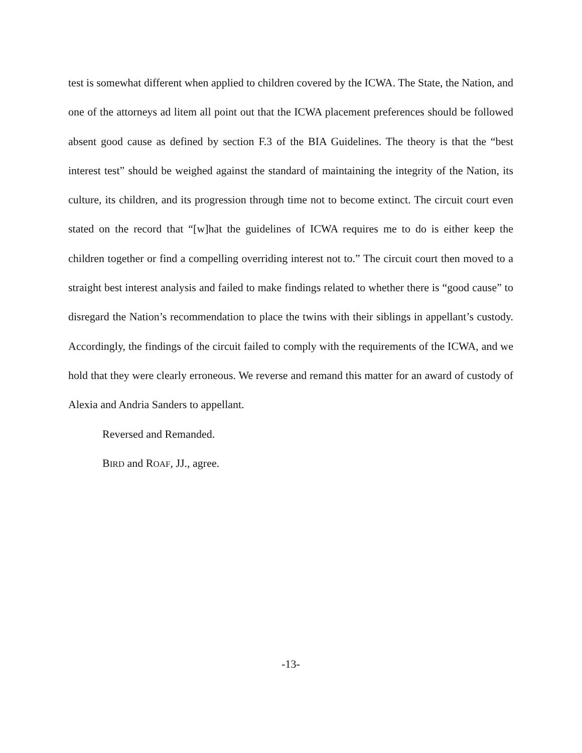test is somewhat different when applied to children covered by the ICWA. The State, the Nation, and one of the attorneys ad litem all point out that the ICWA placement preferences should be followed absent good cause as defined by section F.3 of the BIA Guidelines. The theory is that the “best interest test” should be weighed against the standard of maintaining the integrity of the Nation, its culture, its children, and its progression through time not to become extinct. The circuit court even stated on the record that “[w]hat the guidelines of ICWA requires me to do is either keep the children together or find a compelling overriding interest not to.” The circuit court then moved to a straight best interest analysis and failed to make findings related to whether there is “good cause” to disregard the Nation’s recommendation to place the twins with their siblings in appellant’s custody. Accordingly, the findings of the circuit failed to comply with the requirements of the ICWA, and we hold that they were clearly erroneous. We reverse and remand this matter for an award of custody of Alexia and Andria Sanders to appellant.
Reversed and Remanded.
BIRD and ROAF, JJ., agree.
-13-